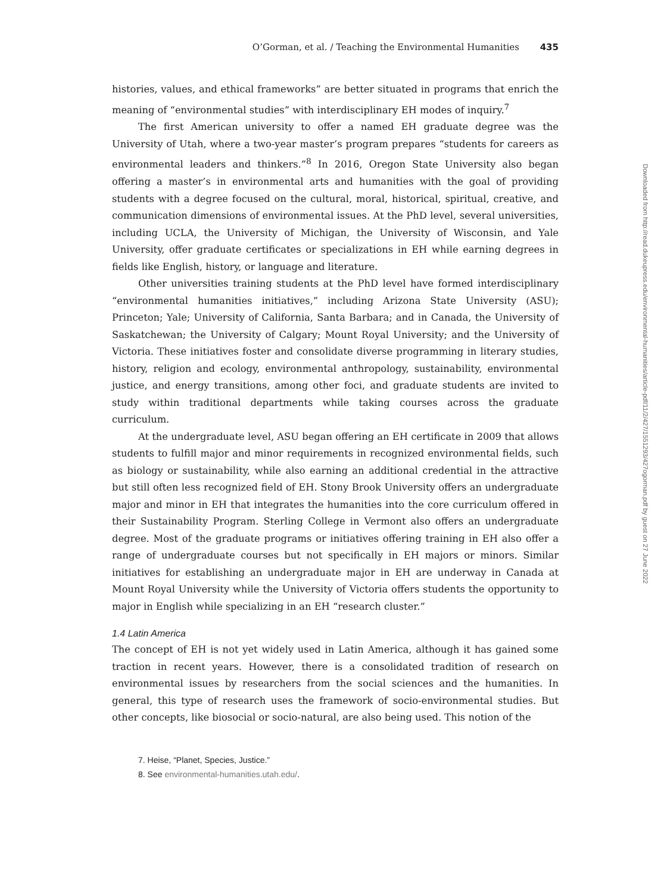O’Gorman, et al. / Teaching the Environmental Humanities 435
histories, values, and ethical frameworks” are better situated in programs that enrich the meaning of “environmental studies” with interdisciplinary EH modes of inquiry.<sup>7</sup>
The first American university to offer a named EH graduate degree was the University of Utah, where a two-year master’s program prepares “students for careers as environmental leaders and thinkers.”<sup>8</sup> In 2016, Oregon State University also began offering a master’s in environmental arts and humanities with the goal of providing students with a degree focused on the cultural, moral, historical, spiritual, creative, and communication dimensions of environmental issues. At the PhD level, several universities, including UCLA, the University of Michigan, the University of Wisconsin, and Yale University, offer graduate certificates or specializations in EH while earning degrees in fields like English, history, or language and literature.
Other universities training students at the PhD level have formed interdisciplinary “environmental humanities initiatives,” including Arizona State University (ASU); Princeton; Yale; University of California, Santa Barbara; and in Canada, the University of Saskatchewan; the University of Calgary; Mount Royal University; and the University of Victoria. These initiatives foster and consolidate diverse programming in literary studies, history, religion and ecology, environmental anthropology, sustainability, environmental justice, and energy transitions, among other foci, and graduate students are invited to study within traditional departments while taking courses across the graduate curriculum.
At the undergraduate level, ASU began offering an EH certificate in 2009 that allows students to fulfill major and minor requirements in recognized environmental fields, such as biology or sustainability, while also earning an additional credential in the attractive but still often less recognized field of EH. Stony Brook University offers an undergraduate major and minor in EH that integrates the humanities into the core curriculum offered in their Sustainability Program. Sterling College in Vermont also offers an undergraduate degree. Most of the graduate programs or initiatives offering training in EH also offer a range of undergraduate courses but not specifically in EH majors or minors. Similar initiatives for establishing an undergraduate major in EH are underway in Canada at Mount Royal University while the University of Victoria offers students the opportunity to major in English while specializing in an EH “research cluster.”
1.4 Latin America
The concept of EH is not yet widely used in Latin America, although it has gained some traction in recent years. However, there is a consolidated tradition of research on environmental issues by researchers from the social sciences and the humanities. In general, this type of research uses the framework of socio-environmental studies. But other concepts, like biosocial or socio-natural, are also being used. This notion of the
7. Heise, “Planet, Species, Justice.”
8. See environmental-humanities.utah.edu/.
Downloaded from http://read.dukeupress.edu/environmental-humanities/article-pdf/11/2/427/1551293/427ogorman.pdf by guest on 27 June 2022